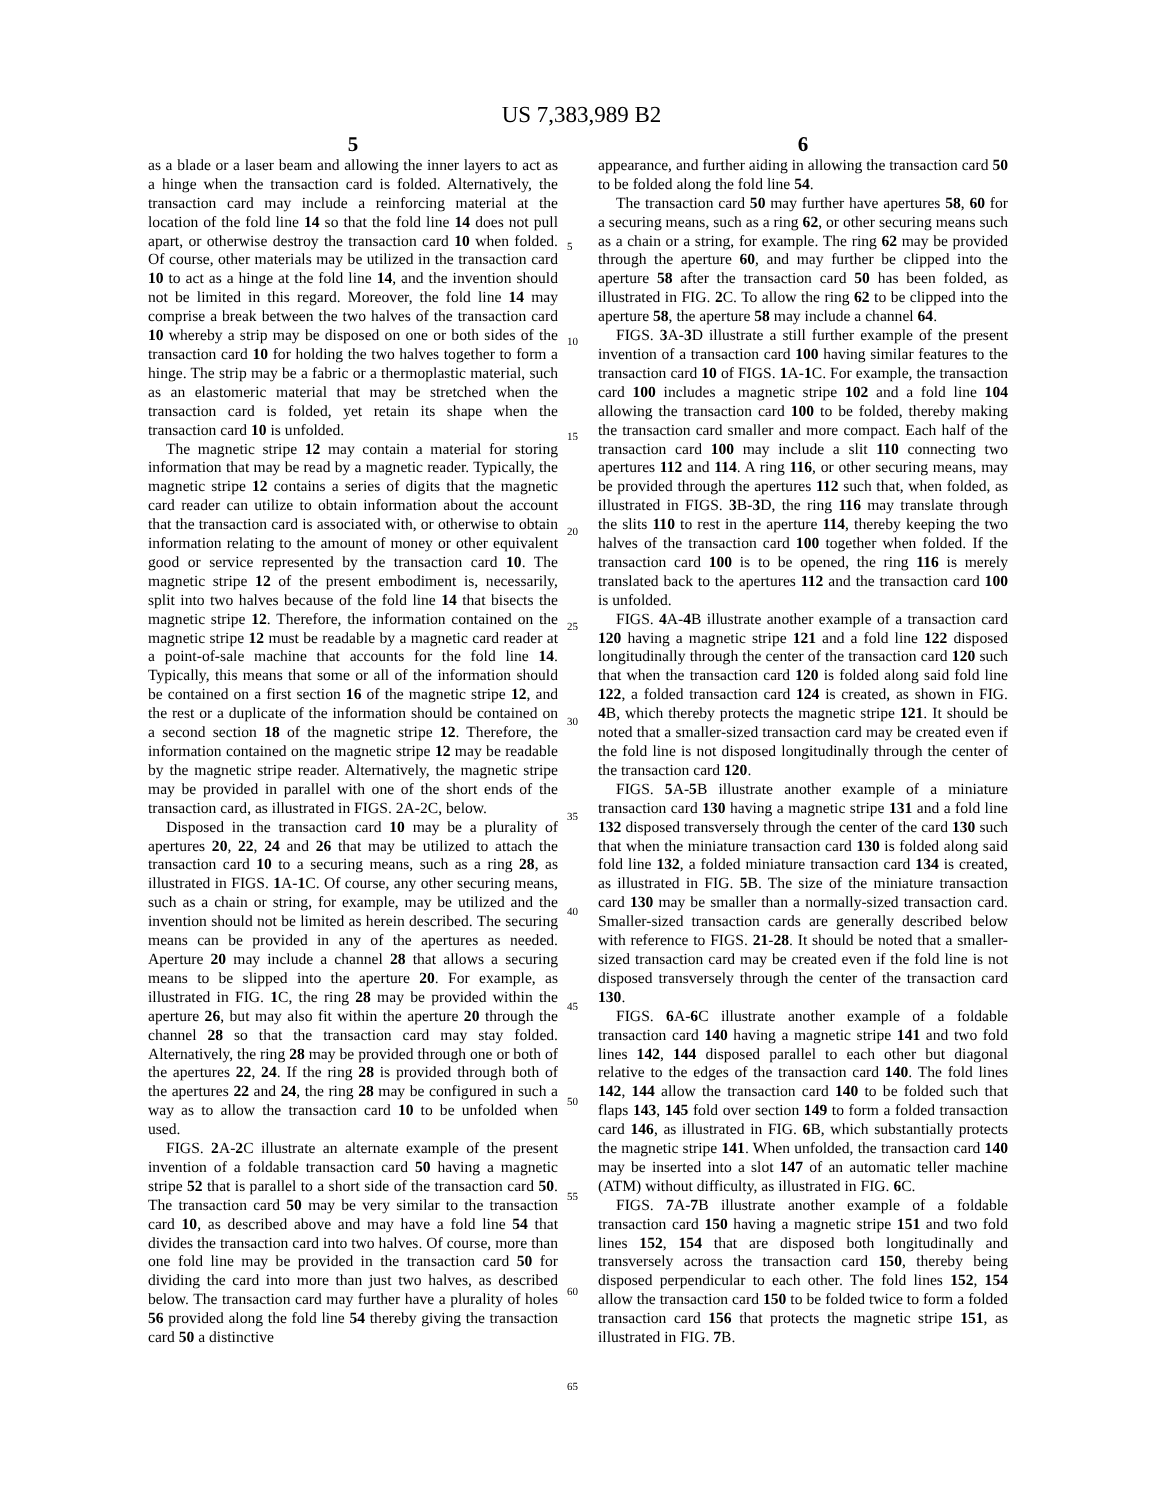US 7,383,989 B2
5
as a blade or a laser beam and allowing the inner layers to act as a hinge when the transaction card is folded. Alternatively, the transaction card may include a reinforcing material at the location of the fold line 14 so that the fold line 14 does not pull apart, or otherwise destroy the transaction card 10 when folded. Of course, other materials may be utilized in the transaction card 10 to act as a hinge at the fold line 14, and the invention should not be limited in this regard. Moreover, the fold line 14 may comprise a break between the two halves of the transaction card 10 whereby a strip may be disposed on one or both sides of the transaction card 10 for holding the two halves together to form a hinge. The strip may be a fabric or a thermoplastic material, such as an elastomeric material that may be stretched when the transaction card is folded, yet retain its shape when the transaction card 10 is unfolded.
The magnetic stripe 12 may contain a material for storing information that may be read by a magnetic reader. Typically, the magnetic stripe 12 contains a series of digits that the magnetic card reader can utilize to obtain information about the account that the transaction card is associated with, or otherwise to obtain information relating to the amount of money or other equivalent good or service represented by the transaction card 10. The magnetic stripe 12 of the present embodiment is, necessarily, split into two halves because of the fold line 14 that bisects the magnetic stripe 12. Therefore, the information contained on the magnetic stripe 12 must be readable by a magnetic card reader at a point-of-sale machine that accounts for the fold line 14. Typically, this means that some or all of the information should be contained on a first section 16 of the magnetic stripe 12, and the rest or a duplicate of the information should be contained on a second section 18 of the magnetic stripe 12. Therefore, the information contained on the magnetic stripe 12 may be readable by the magnetic stripe reader. Alternatively, the magnetic stripe may be provided in parallel with one of the short ends of the transaction card, as illustrated in FIGS. 2A-2C, below.
Disposed in the transaction card 10 may be a plurality of apertures 20, 22, 24 and 26 that may be utilized to attach the transaction card 10 to a securing means, such as a ring 28, as illustrated in FIGS. 1 A-1 C. Of course, any other securing means, such as a chain or string, for example, may be utilized and the invention should not be limited as herein described. The securing means can be provided in any of the apertures as needed. Aperture 20 may include a channel 28 that allows a securing means to be slipped into the aperture 20. For example, as illustrated in FIG. 1 C, the ring 28 may be provided within the aperture 26, but may also fit within the aperture 20 through the channel 28 so that the transaction card may stay folded. Alternatively, the ring 28 may be provided through one or both of the apertures 22, 24. If the ring 28 is provided through both of the apertures 22 and 24, the ring 28 may be configured in such a way as to allow the transaction card 10 to be unfolded when used.
FIGS. 2 A-2 C illustrate an alternate example of the present invention of a foldable transaction card 50 having a magnetic stripe 52 that is parallel to a short side of the transaction card 50. The transaction card 50 may be very similar to the transaction card 10, as described above and may have a fold line 54 that divides the transaction card into two halves. Of course, more than one fold line may be provided in the transaction card 50 for dividing the card into more than just two halves, as described below. The transaction card may further have a plurality of holes 56 provided along the fold line 54 thereby giving the transaction card 50 a distinctive
5
10
15
20
25
30
35
40
45
50
55
60
65
6
appearance, and further aiding in allowing the transaction card 50 to be folded along the fold line 54.
The transaction card 50 may further have apertures 58, 60 for a securing means, such as a ring 62, or other securing means such as a chain or a string, for example. The ring 62 may be provided through the aperture 60, and may further be clipped into the aperture 58 after the transaction card 50 has been folded, as illustrated in FIG. 2 C. To allow the ring 62 to be clipped into the aperture 58, the aperture 58 may include a channel 64.
FIGS. 3 A-3 D illustrate a still further example of the present invention of a transaction card 100 having similar features to the transaction card 10 of FIGS. 1 A-1 C. For example, the transaction card 100 includes a magnetic stripe 102 and a fold line 104 allowing the transaction card 100 to be folded, thereby making the transaction card smaller and more compact. Each half of the transaction card 100 may include a slit 110 connecting two apertures 112 and 114. A ring 116, or other securing means, may be provided through the apertures 112 such that, when folded, as illustrated in FIGS. 3 B-3 D, the ring 116 may translate through the slits 110 to rest in the aperture 114, thereby keeping the two halves of the transaction card 100 together when folded. If the transaction card 100 is to be opened, the ring 116 is merely translated back to the apertures 112 and the transaction card 100 is unfolded.
FIGS. 4 A-4 B illustrate another example of a transaction card 120 having a magnetic stripe 121 and a fold line 122 disposed longitudinally through the center of the transaction card 120 such that when the transaction card 120 is folded along said fold line 122, a folded transaction card 124 is created, as shown in FIG. 4 B, which thereby protects the magnetic stripe 121. It should be noted that a smaller-sized transaction card may be created even if the fold line is not disposed longitudinally through the center of the transaction card 120.
FIGS. 5 A-5 B illustrate another example of a miniature transaction card 130 having a magnetic stripe 131 and a fold line 132 disposed transversely through the center of the card 130 such that when the miniature transaction card 130 is folded along said fold line 132, a folded miniature transaction card 134 is created, as illustrated in FIG. 5 B. The size of the miniature transaction card 130 may be smaller than a normally-sized transaction card. Smaller-sized transaction cards are generally described below with reference to FIGS. 21-28. It should be noted that a smaller-sized transaction card may be created even if the fold line is not disposed transversely through the center of the transaction card 130.
FIGS. 6 A-6 C illustrate another example of a foldable transaction card 140 having a magnetic stripe 141 and two fold lines 142, 144 disposed parallel to each other but diagonal relative to the edges of the transaction card 140. The fold lines 142, 144 allow the transaction card 140 to be folded such that flaps 143, 145 fold over section 149 to form a folded transaction card 146, as illustrated in FIG. 6 B, which substantially protects the magnetic stripe 141. When unfolded, the transaction card 140 may be inserted into a slot 147 of an automatic teller machine (ATM) without difficulty, as illustrated in FIG. 6 C.
FIGS. 7 A-7 B illustrate another example of a foldable transaction card 150 having a magnetic stripe 151 and two fold lines 152, 154 that are disposed both longitudinally and transversely across the transaction card 150, thereby being disposed perpendicular to each other. The fold lines 152, 154 allow the transaction card 150 to be folded twice to form a folded transaction card 156 that protects the magnetic stripe 151, as illustrated in FIG. 7 B.